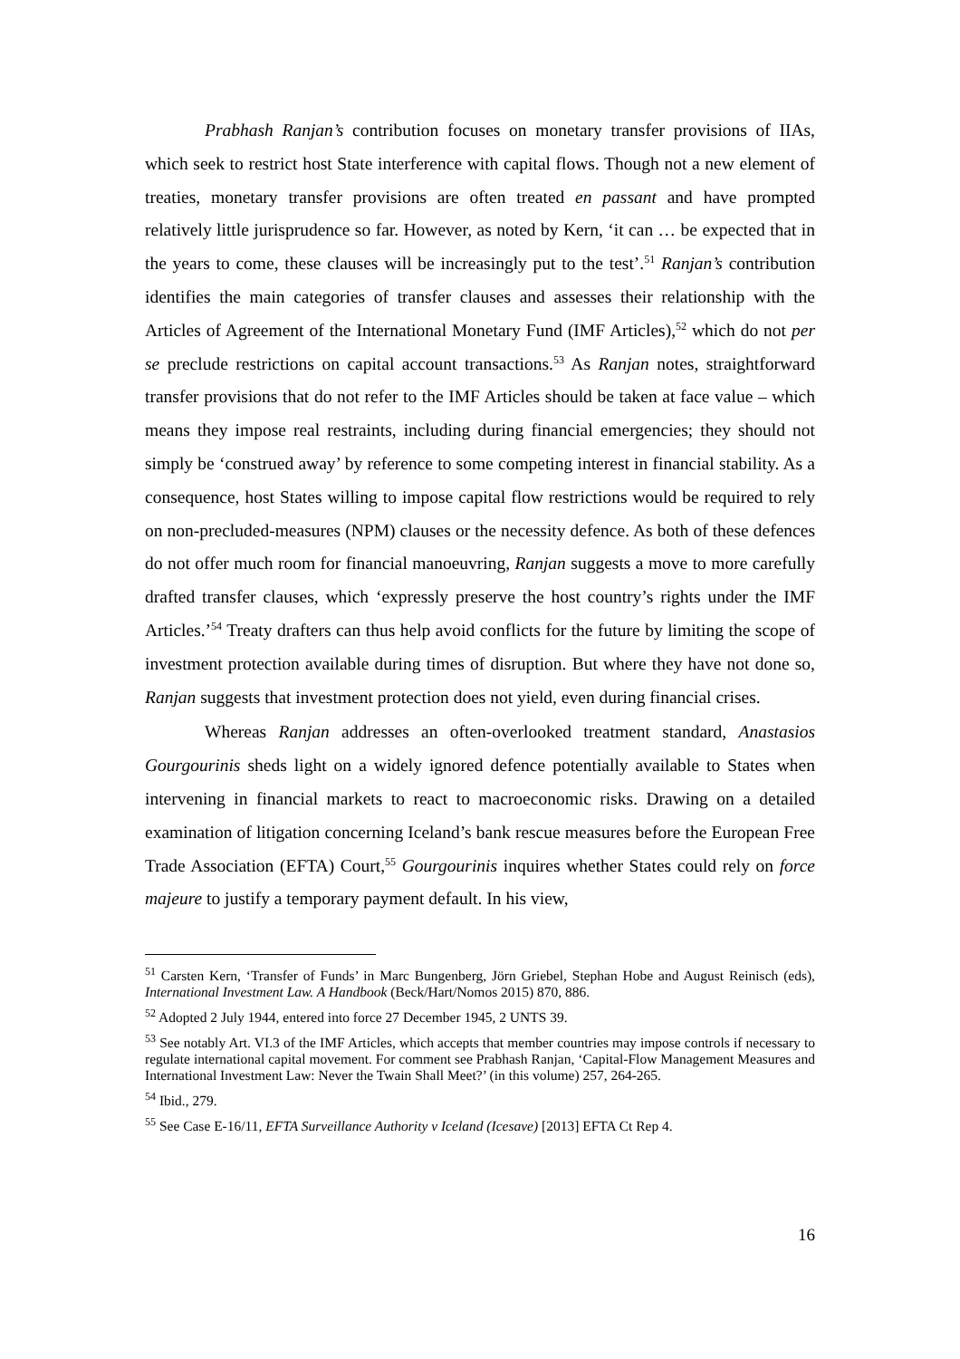Prabhash Ranjan’s contribution focuses on monetary transfer provisions of IIAs, which seek to restrict host State interference with capital flows. Though not a new element of treaties, monetary transfer provisions are often treated en passant and have prompted relatively little jurisprudence so far. However, as noted by Kern, ‘it can … be expected that in the years to come, these clauses will be increasingly put to the test’.<sup>51</sup> Ranjan’s contribution identifies the main categories of transfer clauses and assesses their relationship with the Articles of Agreement of the International Monetary Fund (IMF Articles),<sup>52</sup> which do not per se preclude restrictions on capital account transactions.<sup>53</sup> As Ranjan notes, straightforward transfer provisions that do not refer to the IMF Articles should be taken at face value – which means they impose real restraints, including during financial emergencies; they should not simply be ‘construed away’ by reference to some competing interest in financial stability. As a consequence, host States willing to impose capital flow restrictions would be required to rely on non-precluded-measures (NPM) clauses or the necessity defence. As both of these defences do not offer much room for financial manoeuvring, Ranjan suggests a move to more carefully drafted transfer clauses, which ‘expressly preserve the host country’s rights under the IMF Articles.’<sup>54</sup> Treaty drafters can thus help avoid conflicts for the future by limiting the scope of investment protection available during times of disruption. But where they have not done so, Ranjan suggests that investment protection does not yield, even during financial crises.
Whereas Ranjan addresses an often-overlooked treatment standard, Anastasios Gourgourinis sheds light on a widely ignored defence potentially available to States when intervening in financial markets to react to macroeconomic risks. Drawing on a detailed examination of litigation concerning Iceland’s bank rescue measures before the European Free Trade Association (EFTA) Court,<sup>55</sup> Gourgourinis inquires whether States could rely on force majeure to justify a temporary payment default. In his view,
<sup>51</sup> Carsten Kern, ‘Transfer of Funds’ in Marc Bungenberg, Jörn Griebel, Stephan Hobe and August Reinisch (eds), International Investment Law. A Handbook (Beck/Hart/Nomos 2015) 870, 886.
<sup>52</sup> Adopted 2 July 1944, entered into force 27 December 1945, 2 UNTS 39.
<sup>53</sup> See notably Art. VI.3 of the IMF Articles, which accepts that member countries may impose controls if necessary to regulate international capital movement. For comment see Prabhash Ranjan, ‘Capital-Flow Management Measures and International Investment Law: Never the Twain Shall Meet?’ (in this volume) 257, 264-265.
<sup>54</sup> Ibid., 279.
<sup>55</sup> See Case E-16/11, EFTA Surveillance Authority v Iceland (Icesave) [2013] EFTA Ct Rep 4.
16